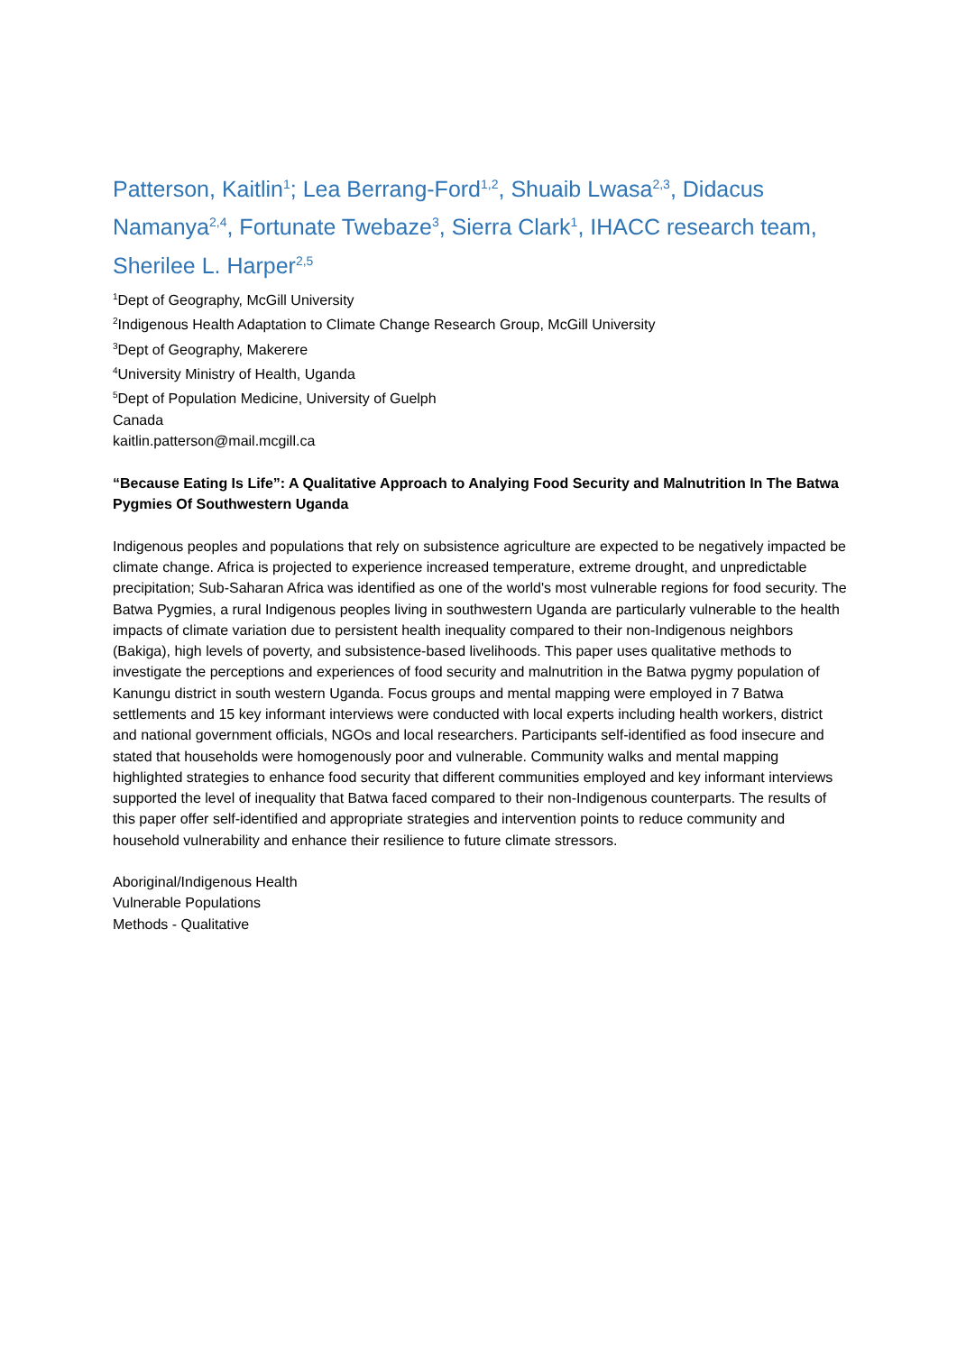Patterson, Kaitlin<sup>1</sup>; Lea Berrang-Ford<sup>1,2</sup>, Shuaib Lwasa<sup>2,3</sup>, Didacus Namanya<sup>2,4</sup>, Fortunate Twebaze<sup>3</sup>, Sierra Clark<sup>1</sup>, IHACC research team, Sherilee L. Harper<sup>2,5</sup>
<sup>1</sup> Dept of Geography, McGill University
<sup>2</sup> Indigenous Health Adaptation to Climate Change Research Group, McGill University
<sup>3</sup> Dept of Geography, Makerere
<sup>4</sup> University Ministry of Health, Uganda
<sup>5</sup> Dept of Population Medicine, University of Guelph
Canada
kaitlin.patterson@mail.mcgill.ca
“Because Eating Is Life”: A Qualitative Approach to Analying Food Security and Malnutrition In The Batwa Pygmies Of Southwestern Uganda
Indigenous peoples and populations that rely on subsistence agriculture are expected to be negatively impacted be climate change. Africa is projected to experience increased temperature, extreme drought, and unpredictable precipitation; Sub-Saharan Africa was identified as one of the world's most vulnerable regions for food security. The Batwa Pygmies, a rural Indigenous peoples living in southwestern Uganda are particularly vulnerable to the health impacts of climate variation due to persistent health inequality compared to their non-Indigenous neighbors (Bakiga), high levels of poverty, and subsistence-based livelihoods. This paper uses qualitative methods to investigate the perceptions and experiences of food security and malnutrition in the Batwa pygmy population of Kanungu district in south western Uganda. Focus groups and mental mapping were employed in 7 Batwa settlements and 15 key informant interviews were conducted with local experts including health workers, district and national government officials, NGOs and local researchers. Participants self-identified as food insecure and stated that households were homogenously poor and vulnerable. Community walks and mental mapping highlighted strategies to enhance food security that different communities employed and key informant interviews supported the level of inequality that Batwa faced compared to their non-Indigenous counterparts. The results of this paper offer self-identified and appropriate strategies and intervention points to reduce community and household vulnerability and enhance their resilience to future climate stressors.
Aboriginal/Indigenous Health
Vulnerable Populations
Methods - Qualitative